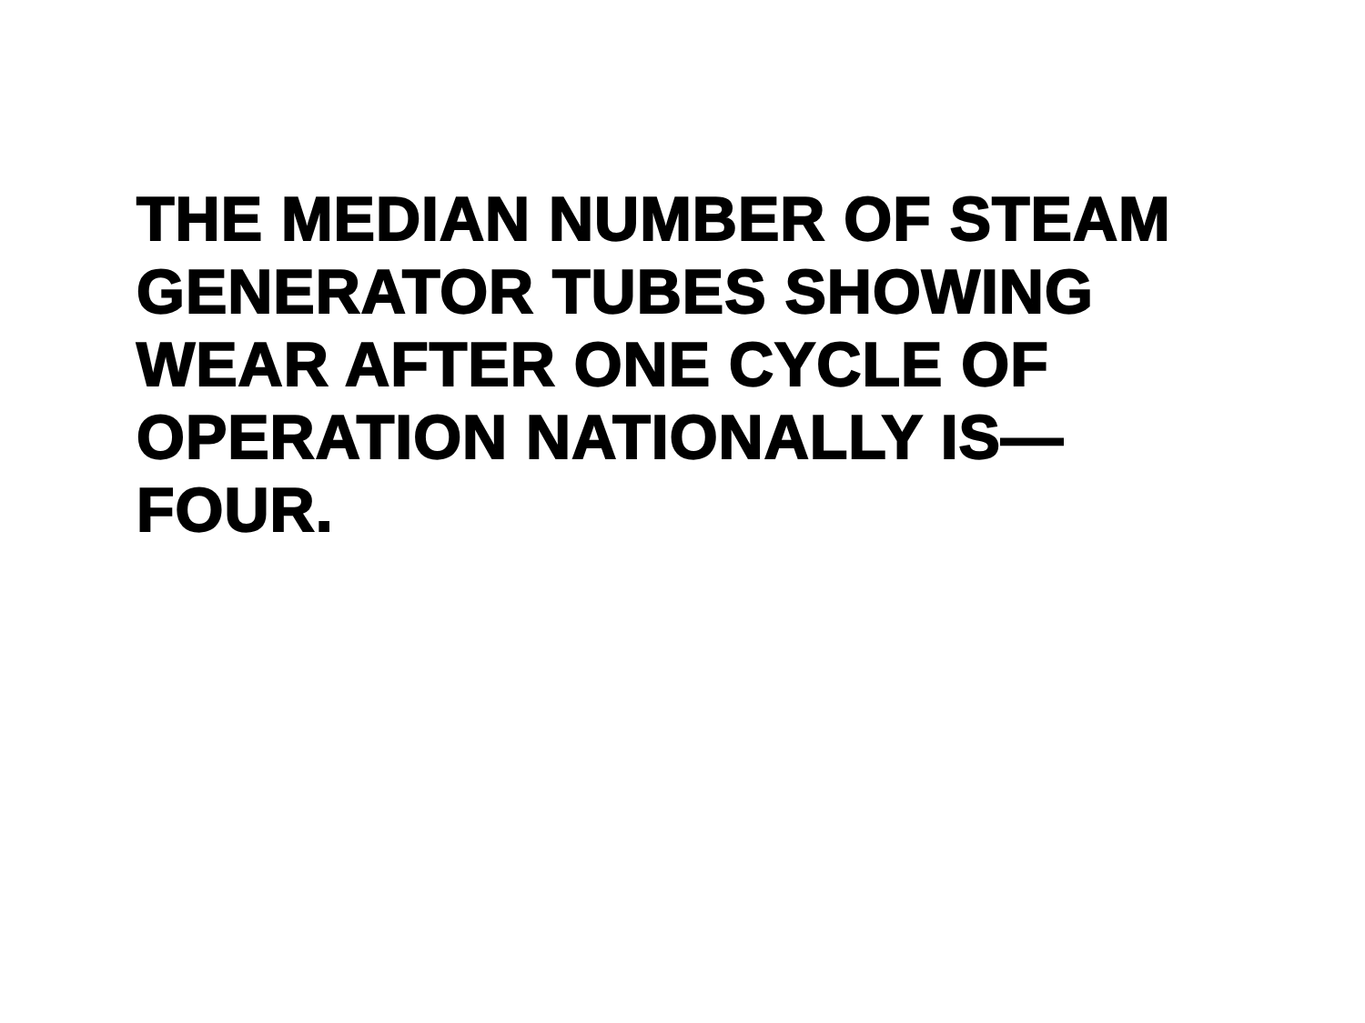THE MEDIAN NUMBER OF STEAM
GENERATOR TUBES SHOWING
WEAR AFTER ONE CYCLE OF
OPERATION NATIONALLY IS—
FOUR.